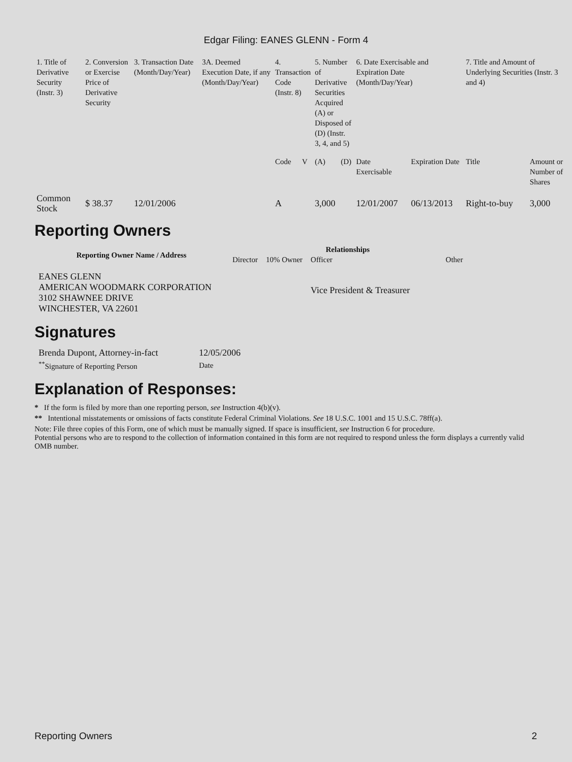Edgar Filing: EANES GLENN - Form 4
| 1. Title of Derivative Security (Instr. 3) | 2. Conversion or Exercise Price of Derivative Security | 3. Transaction Date (Month/Day/Year) | 3A. Deemed Execution Date, if any (Month/Day/Year) | 4. Transaction Code (Instr. 8) | | 5. Number of Derivative Securities Acquired (A) or Disposed of (D) (Instr. 3, 4, and 5) | | 6. Date Exercisable and Expiration Date (Month/Day/Year) | | 7. Title and Amount of Underlying Securities (Instr. 3 and 4) | |
| | | | | Code | V | (A) | (D) | Date Exercisable | Expiration Date | Title | Amount or Number of Shares |
| Common Stock | $ 38.37 | 12/01/2006 | | A | | 3,000 | | 12/01/2007 | 06/13/2013 | Right-to-buy | 3,000 |
Reporting Owners
| Reporting Owner Name / Address | Relationships | | | |
| --- | --- | --- | --- | --- |
| | Director | 10% Owner | Officer | Other |
| EANES GLENN AMERICAN WOODMARK CORPORATION 3102 SHAWNEE DRIVE WINCHESTER, VA 22601 | | | Vice President & Treasurer | |
Signatures
| Brenda Dupont, Attorney-in-fact | 12/05/2006 |
| <sup>**</sup> Signature of Reporting Person | Date |
Explanation of Responses:
* If the form is filed by more than one reporting person, see Instruction 4(b)(v).
** Intentional misstatements or omissions of facts constitute Federal Criminal Violations. See 18 U.S.C. 1001 and 15 U.S.C. 78ff(a).
Note: File three copies of this Form, one of which must be manually signed. If space is insufficient, see Instruction 6 for procedure.
Potential persons who are to respond to the collection of information contained in this form are not required to respond unless the form displays a currently valid OMB number.
Reporting Owners 2